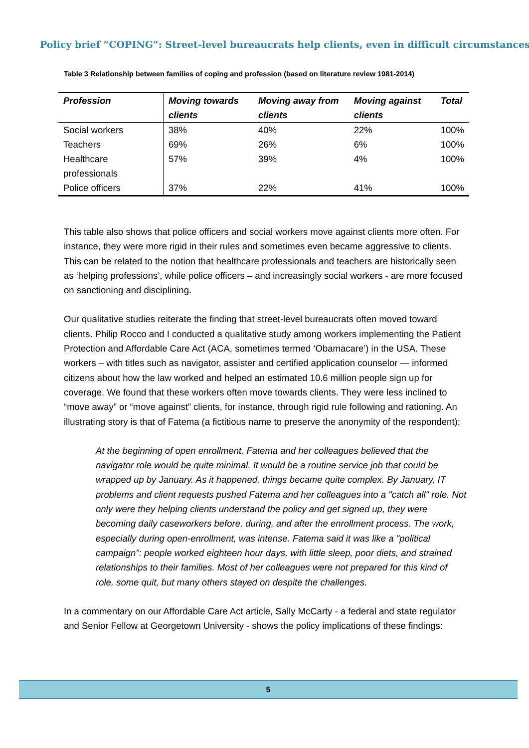Policy brief “COPING”: Street-level bureaucrats help clients, even in difficult circumstances
Table 3 Relationship between families of coping and profession (based on literature review 1981-2014)
| Profession | Moving towards clients | Moving away from clients | Moving against clients | Total |
| --- | --- | --- | --- | --- |
| Social workers | 38% | 40% | 22% | 100% |
| Teachers | 69% | 26% | 6% | 100% |
| Healthcare professionals | 57% | 39% | 4% | 100% |
| Police officers | 37% | 22% | 41% | 100% |
This table also shows that police officers and social workers move against clients more often. For instance, they were more rigid in their rules and sometimes even became aggressive to clients. This can be related to the notion that healthcare professionals and teachers are historically seen as ‘helping professions’, while police officers – and increasingly social workers - are more focused on sanctioning and disciplining.
Our qualitative studies reiterate the finding that street-level bureaucrats often moved toward clients. Philip Rocco and I conducted a qualitative study among workers implementing the Patient Protection and Affordable Care Act (ACA, sometimes termed ‘Obamacare’) in the USA. These workers – with titles such as navigator, assister and certified application counselor — informed citizens about how the law worked and helped an estimated 10.6 million people sign up for coverage. We found that these workers often move towards clients. They were less inclined to “move away” or “move against” clients, for instance, through rigid rule following and rationing. An illustrating story is that of Fatema (a fictitious name to preserve the anonymity of the respondent):
At the beginning of open enrollment, Fatema and her colleagues believed that the navigator role would be quite minimal. It would be a routine service job that could be wrapped up by January. As it happened, things became quite complex. By January, IT problems and client requests pushed Fatema and her colleagues into a "catch all" role. Not only were they helping clients understand the policy and get signed up, they were becoming daily caseworkers before, during, and after the enrollment process. The work, especially during open-enrollment, was intense. Fatema said it was like a "political campaign": people worked eighteen hour days, with little sleep, poor diets, and strained relationships to their families. Most of her colleagues were not prepared for this kind of role, some quit, but many others stayed on despite the challenges.
In a commentary on our Affordable Care Act article, Sally McCarty - a federal and state regulator and Senior Fellow at Georgetown University - shows the policy implications of these findings:
5